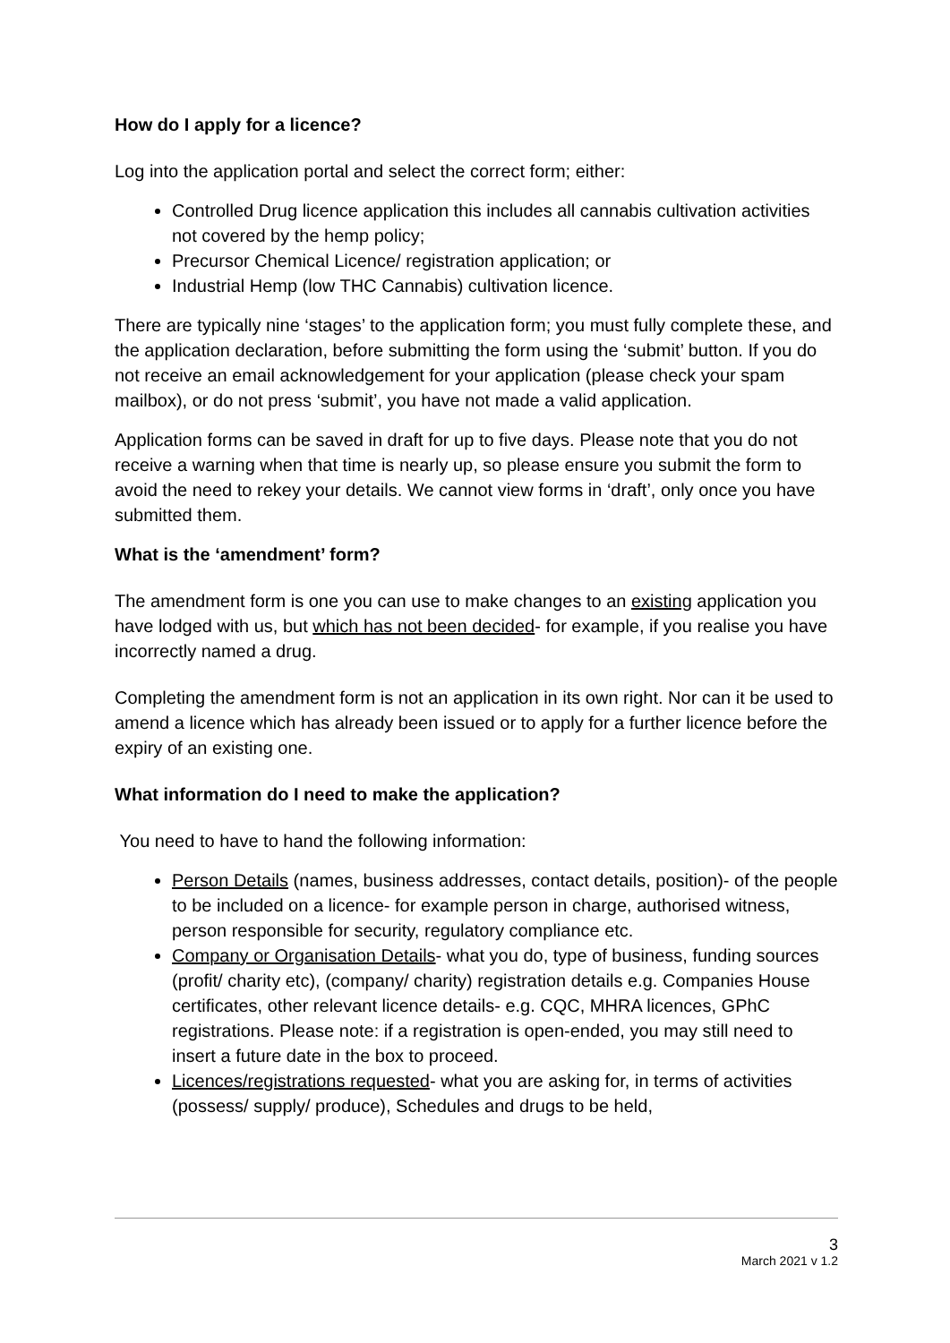How do I apply for a licence?
Log into the application portal and select the correct form; either:
Controlled Drug licence application this includes all cannabis cultivation activities not covered by the hemp policy;
Precursor Chemical Licence/ registration application; or
Industrial Hemp (low THC Cannabis) cultivation licence.
There are typically nine ‘stages’ to the application form; you must fully complete these, and the application declaration, before submitting the form using the ‘submit’ button. If you do not receive an email acknowledgement for your application (please check your spam mailbox), or do not press ‘submit’, you have not made a valid application.
Application forms can be saved in draft for up to five days. Please note that you do not receive a warning when that time is nearly up, so please ensure you submit the form to avoid the need to rekey your details. We cannot view forms in ‘draft’, only once you have submitted them.
What is the ‘amendment’ form?
The amendment form is one you can use to make changes to an existing application you have lodged with us, but which has not been decided- for example, if you realise you have incorrectly named a drug.
Completing the amendment form is not an application in its own right. Nor can it be used to amend a licence which has already been issued or to apply for a further licence before the expiry of an existing one.
What information do I need to make the application?
You need to have to hand the following information:
Person Details (names, business addresses, contact details, position)- of the people to be included on a licence- for example person in charge, authorised witness, person responsible for security, regulatory compliance etc.
Company or Organisation Details- what you do, type of business, funding sources (profit/ charity etc), (company/ charity) registration details e.g. Companies House certificates, other relevant licence details- e.g. CQC, MHRA licences, GPhC registrations. Please note: if a registration is open-ended, you may still need to insert a future date in the box to proceed.
Licences/registrations requested- what you are asking for, in terms of activities (possess/ supply/ produce), Schedules and drugs to be held,
3
March 2021 v 1.2